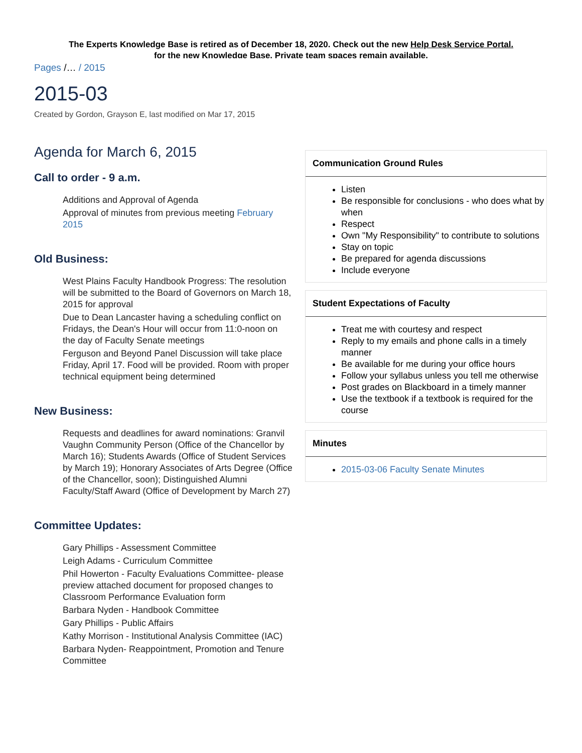The Experts Knowledge Base is retired as of December 18, 2020. Check out the new Help Desk Service Portal.
for the new Knowledge Base. Private team spaces remain available.
Pages /… / 2015
2015-03
Created by Gordon, Grayson E, last modified on Mar 17, 2015
Agenda for March 6, 2015
Call to order - 9 a.m.
Additions and Approval of Agenda
Approval of minutes from previous meeting February 2015
Old Business:
West Plains Faculty Handbook Progress: The resolution will be submitted to the Board of Governors on March 18, 2015 for approval
Due to Dean Lancaster having a scheduling conflict on Fridays, the Dean's Hour will occur from 11:0-noon on the day of Faculty Senate meetings
Ferguson and Beyond Panel Discussion will take place Friday, April 17. Food will be provided. Room with proper technical equipment being determined
New Business:
Requests and deadlines for award nominations: Granvil Vaughn Community Person (Office of the Chancellor by March 16); Students Awards (Office of Student Services by March 19); Honorary Associates of Arts Degree (Office of the Chancellor, soon); Distinguished Alumni Faculty/Staff Award (Office of Development by March 27)
Committee Updates:
Gary Phillips - Assessment Committee
Leigh Adams - Curriculum Committee
Phil Howerton - Faculty Evaluations Committee- please preview attached document for proposed changes to Classroom Performance Evaluation form
Barbara Nyden - Handbook Committee
Gary Phillips - Public Affairs
Kathy Morrison - Institutional Analysis Committee (IAC)
Barbara Nyden- Reappointment, Promotion and Tenure Committee
Communication Ground Rules
Listen
Be responsible for conclusions - who does what by when
Respect
Own "My Responsibility" to contribute to solutions
Stay on topic
Be prepared for agenda discussions
Include everyone
Student Expectations of Faculty
Treat me with courtesy and respect
Reply to my emails and phone calls in a timely manner
Be available for me during your office hours
Follow your syllabus unless you tell me otherwise
Post grades on Blackboard in a timely manner
Use the textbook if a textbook is required for the course
Minutes
2015-03-06 Faculty Senate Minutes